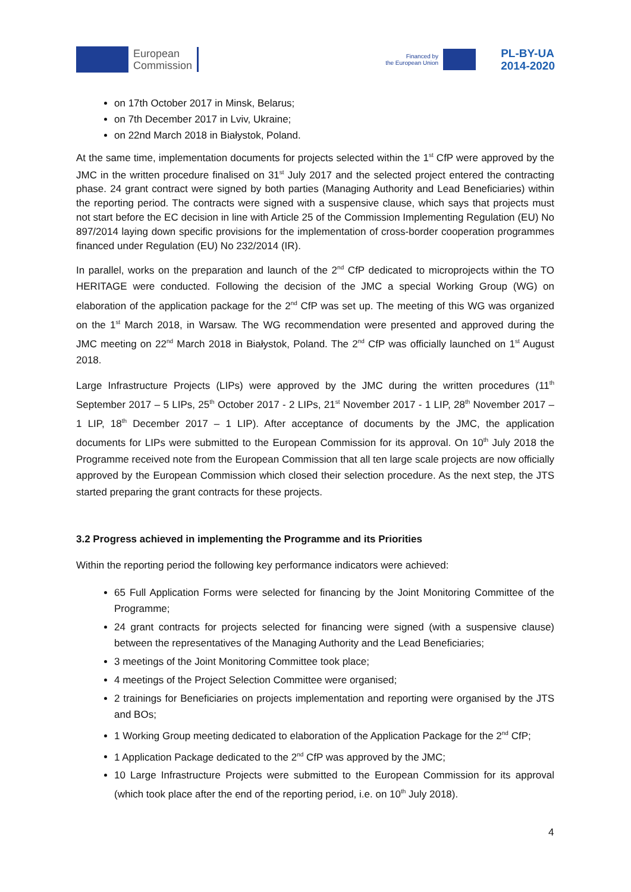European
Commission
Financed by
the European Union
PL-BY-UA
2014-2020
on 17th October 2017 in Minsk, Belarus;
on 7th December 2017 in Lviv, Ukraine;
on 22nd March 2018 in Białystok, Poland.
At the same time, implementation documents for projects selected within the 1<sup>st</sup> CfP were approved by the JMC in the written procedure finalised on 31<sup>st</sup> July 2017 and the selected project entered the contracting phase. 24 grant contract were signed by both parties (Managing Authority and Lead Beneficiaries) within the reporting period. The contracts were signed with a suspensive clause, which says that projects must not start before the EC decision in line with Article 25 of the Commission Implementing Regulation (EU) No 897/2014 laying down specific provisions for the implementation of cross-border cooperation programmes financed under Regulation (EU) No 232/2014 (IR).
In parallel, works on the preparation and launch of the 2<sup>nd</sup> CfP dedicated to microprojects within the TO HERITAGE were conducted. Following the decision of the JMC a special Working Group (WG) on elaboration of the application package for the 2<sup>nd</sup> CfP was set up. The meeting of this WG was organized on the 1<sup>st</sup> March 2018, in Warsaw. The WG recommendation were presented and approved during the JMC meeting on 22<sup>nd</sup> March 2018 in Białystok, Poland. The 2<sup>nd</sup> CfP was officially launched on 1<sup>st</sup> August 2018.
Large Infrastructure Projects (LIPs) were approved by the JMC during the written procedures (11<sup>th</sup> September 2017 – 5 LIPs, 25<sup>th</sup> October 2017 - 2 LIPs, 21<sup>st</sup> November 2017 - 1 LIP, 28<sup>th</sup> November 2017 – 1 LIP, 18<sup>th</sup> December 2017 – 1 LIP). After acceptance of documents by the JMC, the application documents for LIPs were submitted to the European Commission for its approval. On 10<sup>th</sup> July 2018 the Programme received note from the European Commission that all ten large scale projects are now officially approved by the European Commission which closed their selection procedure. As the next step, the JTS started preparing the grant contracts for these projects.
3.2 Progress achieved in implementing the Programme and its Priorities
Within the reporting period the following key performance indicators were achieved:
65 Full Application Forms were selected for financing by the Joint Monitoring Committee of the Programme;
24 grant contracts for projects selected for financing were signed (with a suspensive clause) between the representatives of the Managing Authority and the Lead Beneficiaries;
3 meetings of the Joint Monitoring Committee took place;
4 meetings of the Project Selection Committee were organised;
2 trainings for Beneficiaries on projects implementation and reporting were organised by the JTS and BOs;
1 Working Group meeting dedicated to elaboration of the Application Package for the 2<sup>nd</sup> CfP;
1 Application Package dedicated to the 2<sup>nd</sup> CfP was approved by the JMC;
10 Large Infrastructure Projects were submitted to the European Commission for its approval (which took place after the end of the reporting period, i.e. on 10<sup>th</sup> July 2018).
4